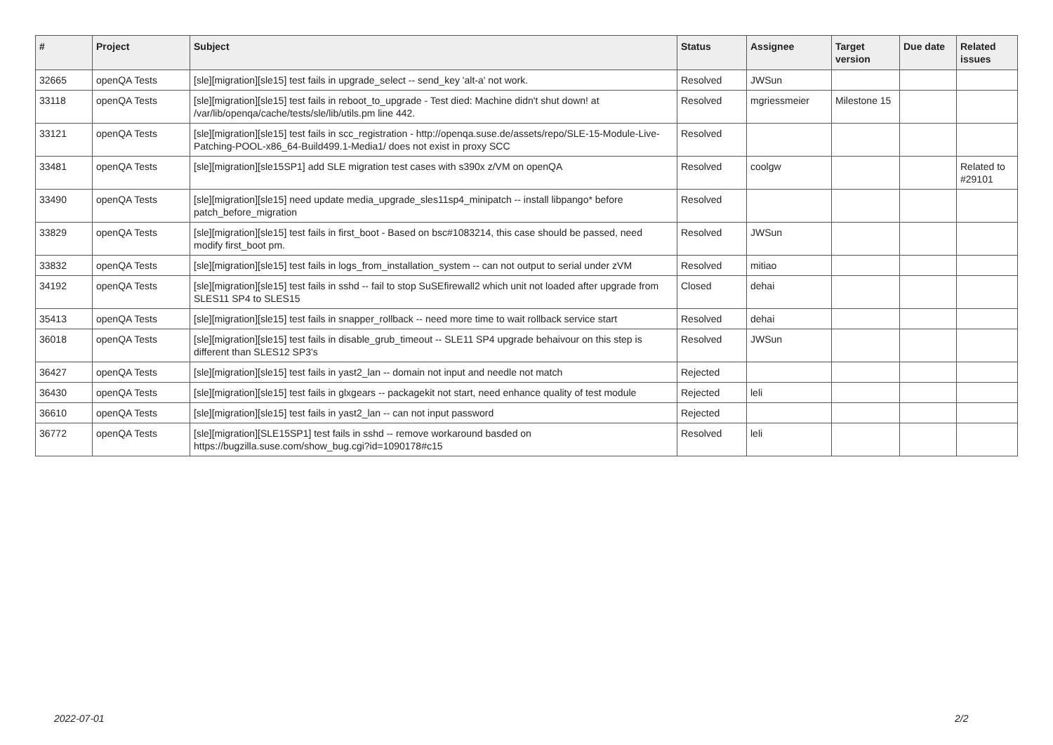| # | Project | Subject | Status | Assignee | Target version | Due date | Related issues |
| --- | --- | --- | --- | --- | --- | --- | --- |
| 32665 | openQA Tests | [sle][migration][sle15] test fails in upgrade_select -- send_key 'alt-a' not work. | Resolved | JWSun | | | |
| 33118 | openQA Tests | [sle][migration][sle15] test fails in reboot_to_upgrade - Test died: Machine didn't shut down! at /var/lib/openqa/cache/tests/sle/lib/utils.pm line 442. | Resolved | mgriessmeier | Milestone 15 | | |
| 33121 | openQA Tests | [sle][migration][sle15] test fails in scc_registration - http://openqa.suse.de/assets/repo/SLE-15-Module-Live-Patching-POOL-x86_64-Build499.1-Media1/ does not exist in proxy SCC | Resolved | | | | |
| 33481 | openQA Tests | [sle][migration][sle15SP1] add SLE migration test cases with s390x z/VM on openQA | Resolved | coolgw | | | Related to #29101 |
| 33490 | openQA Tests | [sle][migration][sle15] need update media_upgrade_sles11sp4_minipatch -- install libpango* before patch_before_migration | Resolved | | | | |
| 33829 | openQA Tests | [sle][migration][sle15] test fails in first_boot - Based on bsc#1083214, this case should be passed, need modify first_boot pm. | Resolved | JWSun | | | |
| 33832 | openQA Tests | [sle][migration][sle15] test fails in logs_from_installation_system -- can not output to serial under zVM | Resolved | mitiao | | | |
| 34192 | openQA Tests | [sle][migration][sle15] test fails in sshd -- fail to stop SuSEfirewall2 which unit not loaded after upgrade from SLES11 SP4 to SLES15 | Closed | dehai | | | |
| 35413 | openQA Tests | [sle][migration][sle15] test fails in snapper_rollback -- need more time to wait rollback service start | Resolved | dehai | | | |
| 36018 | openQA Tests | [sle][migration][sle15] test fails in disable_grub_timeout -- SLE11 SP4 upgrade behaivour on this step is different than SLES12 SP3's | Resolved | JWSun | | | |
| 36427 | openQA Tests | [sle][migration][sle15] test fails in yast2_lan -- domain not input and needle not match | Rejected | | | | |
| 36430 | openQA Tests | [sle][migration][sle15] test fails in glxgears -- packagekit not start, need enhance quality of test module | Rejected | leli | | | |
| 36610 | openQA Tests | [sle][migration][sle15] test fails in yast2_lan -- can not input password | Rejected | | | | |
| 36772 | openQA Tests | [sle][migration][SLE15SP1] test fails in sshd -- remove workaround basded on https://bugzilla.suse.com/show_bug.cgi?id=1090178#c15 | Resolved | leli | | | |
2022-07-01 2/2